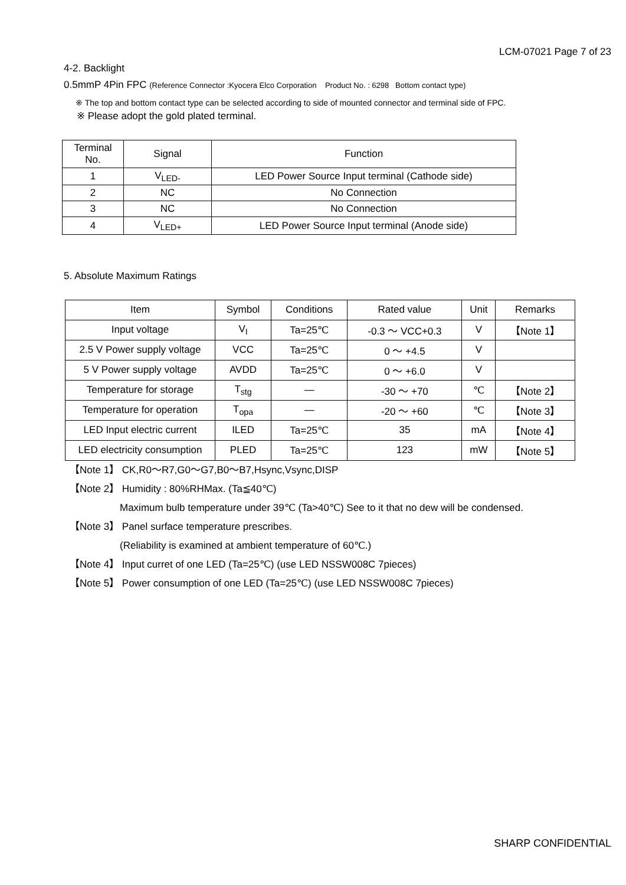LCM-07021 Page 7 of 23
4-2. Backlight
0.5mmP 4Pin FPC (Reference Connector :Kyocera Elco Corporation Product No. : 6298 Bottom contact type)
※ The top and bottom contact type can be selected according to side of mounted connector and terminal side of FPC.
※ Please adopt the gold plated terminal.
| Terminal No. | Signal | Function |
| --- | --- | --- |
| 1 | V<sub>LED-</sub> | LED Power Source Input terminal (Cathode side) |
| 2 | NC | No Connection |
| 3 | NC | No Connection |
| 4 | V<sub>LED+</sub> | LED Power Source Input terminal (Anode side) |
5. Absolute Maximum Ratings
| Item | Symbol | Conditions | Rated value | Unit | Remarks |
| --- | --- | --- | --- | --- | --- |
| Input voltage | V<sub>I</sub> | Ta=25℃ | -0.3 ～ VCC+0.3 | V | 【Note 1】 |
| 2.5 V Power supply voltage | VCC | Ta=25℃ | 0 ～ +4.5 | V | |
| 5 V Power supply voltage | AVDD | Ta=25℃ | 0 ～ +6.0 | V | |
| Temperature for storage | T<sub>stg</sub> | — | -30 ～ +70 | ℃ | 【Note 2】 |
| Temperature for operation | T<sub>opa</sub> | — | -20 ～ +60 | ℃ | 【Note 3】 |
| LED Input electric current | ILED | Ta=25℃ | 35 | mA | 【Note 4】 |
| LED electricity consumption | PLED | Ta=25℃ | 123 | mW | 【Note 5】 |
【Note 1】 CK,R0～R7,G0～G7,B0～B7,Hsync,Vsync,DISP
【Note 2】 Humidity : 80%RHMax. (Ta≦40℃)
Maximum bulb temperature under 39℃ (Ta>40℃) See to it that no dew will be condensed.
【Note 3】 Panel surface temperature prescribes.
(Reliability is examined at ambient temperature of 60℃.)
【Note 4】 Input curret of one LED (Ta=25℃) (use LED NSSW008C 7pieces)
【Note 5】 Power consumption of one LED (Ta=25℃) (use LED NSSW008C 7pieces)
SHARP CONFIDENTIAL